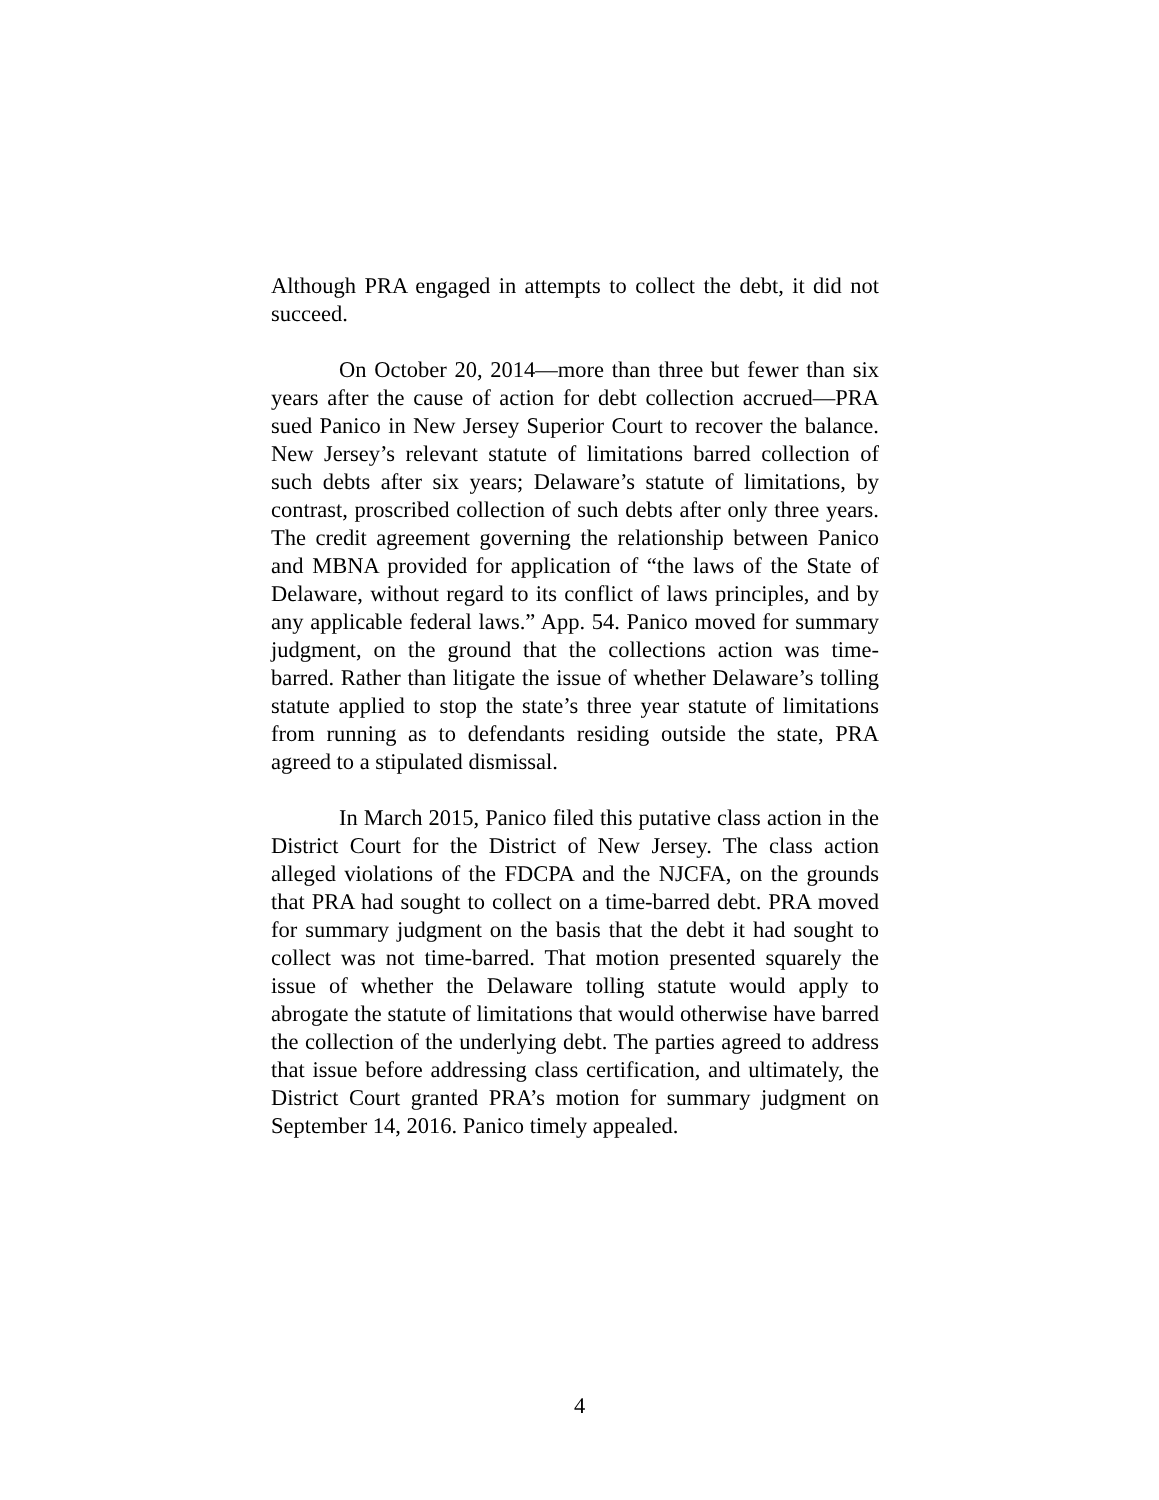Although PRA engaged in attempts to collect the debt, it did not succeed.
On October 20, 2014—more than three but fewer than six years after the cause of action for debt collection accrued—PRA sued Panico in New Jersey Superior Court to recover the balance. New Jersey’s relevant statute of limitations barred collection of such debts after six years; Delaware’s statute of limitations, by contrast, proscribed collection of such debts after only three years. The credit agreement governing the relationship between Panico and MBNA provided for application of “the laws of the State of Delaware, without regard to its conflict of laws principles, and by any applicable federal laws.” App. 54. Panico moved for summary judgment, on the ground that the collections action was time-barred. Rather than litigate the issue of whether Delaware’s tolling statute applied to stop the state’s three year statute of limitations from running as to defendants residing outside the state, PRA agreed to a stipulated dismissal.
In March 2015, Panico filed this putative class action in the District Court for the District of New Jersey. The class action alleged violations of the FDCPA and the NJCFA, on the grounds that PRA had sought to collect on a time-barred debt. PRA moved for summary judgment on the basis that the debt it had sought to collect was not time-barred. That motion presented squarely the issue of whether the Delaware tolling statute would apply to abrogate the statute of limitations that would otherwise have barred the collection of the underlying debt. The parties agreed to address that issue before addressing class certification, and ultimately, the District Court granted PRA’s motion for summary judgment on September 14, 2016. Panico timely appealed.
4